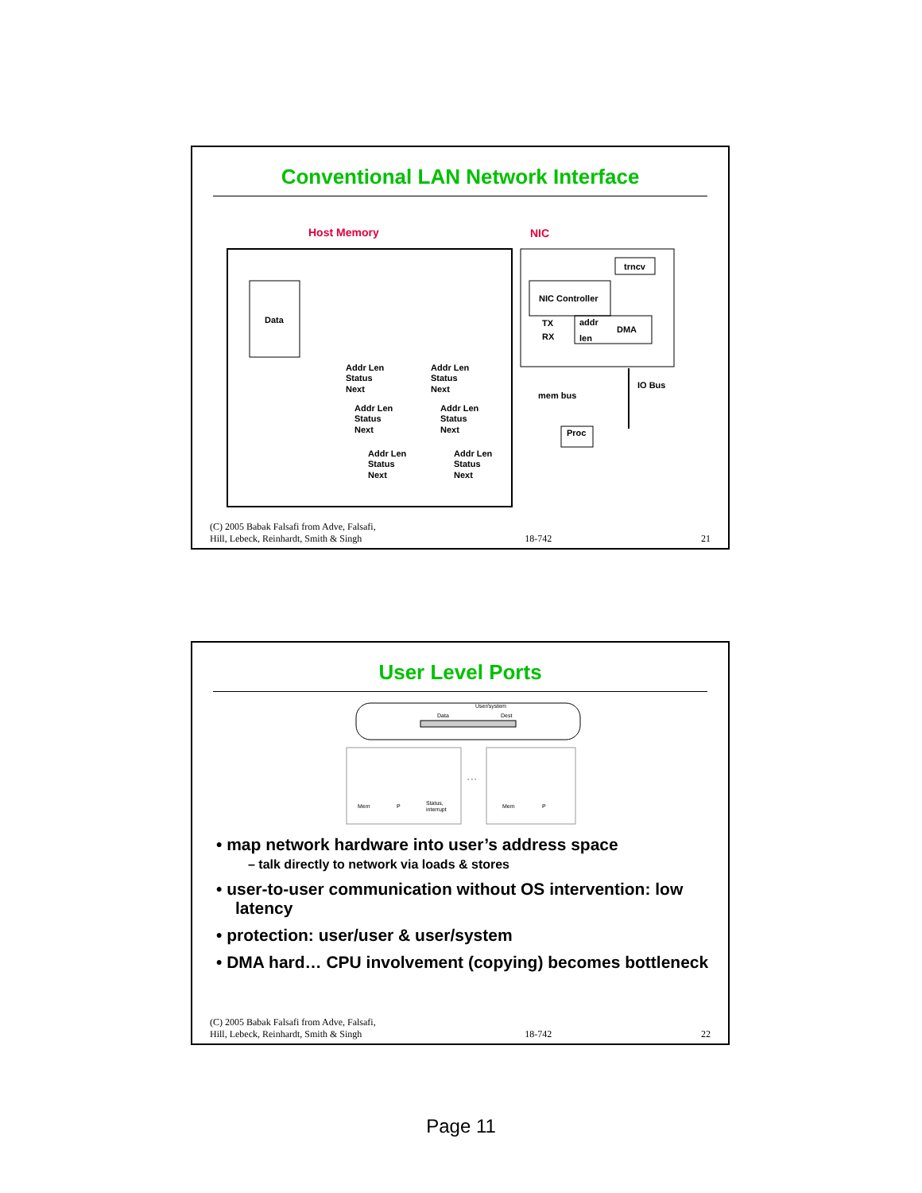Conventional LAN Network Interface
Host Memory
NIC
Data
trncv
NIC Controller
TX
RX
addr
len
DMA
mem bus
IO Bus
Proc
Addr Len
Status
Next
Addr Len
Status
Next
Addr Len
Status
Next
Addr Len
Status
Next
Addr Len
Status
Next
Addr Len
Status
Next
(C) 2005 Babak Falsafi from Adve, Falsafi,
Hill, Lebeck, Reinhardt, Smith & Singh 18-742 21
User Level Ports
User/system
Data
Dest
◦ ◦ ◦
Mem
P
Status,
interrupt
Mem
P
• map network hardware into user’s address space
– talk directly to network via loads & stores
• user-to-user communication without OS intervention: low latency
• protection: user/user & user/system
• DMA hard… CPU involvement (copying) becomes bottleneck
(C) 2005 Babak Falsafi from Adve, Falsafi,
Hill, Lebeck, Reinhardt, Smith & Singh 18-742 22
Page 11